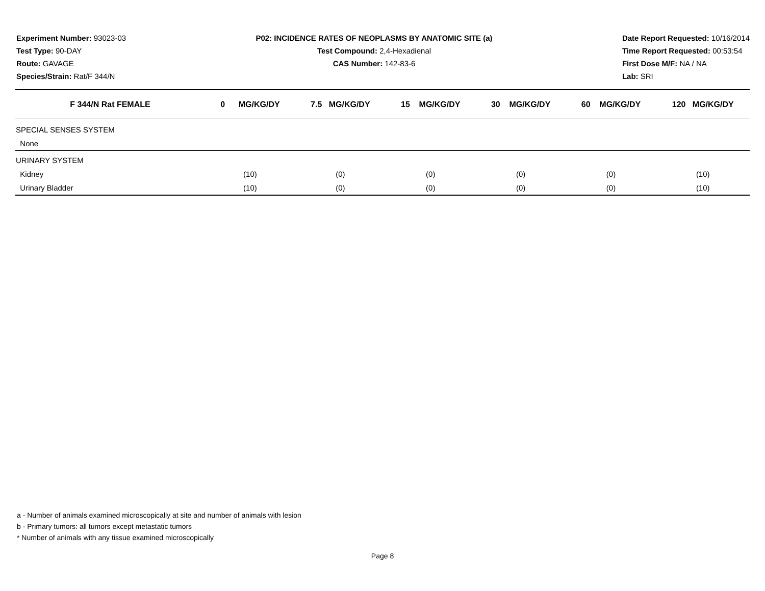Experiment Number: 93023-03
Test Type: 90-DAY
Route: GAVAGE
Species/Strain: Rat/F 344/N
P02: INCIDENCE RATES OF NEOPLASMS BY ANATOMIC SITE (a)
Test Compound: 2,4-Hexadienal
CAS Number: 142-83-6
Date Report Requested: 10/16/2014
Time Report Requested: 00:53:54
First Dose M/F: NA / NA
Lab: SRI
| F 344/N Rat FEMALE | 0 MG/KG/DY | 7.5 MG/KG/DY | 15 MG/KG/DY | 30 MG/KG/DY | 60 MG/KG/DY | 120 MG/KG/DY |
| --- | --- | --- | --- | --- | --- | --- |
| SPECIAL SENSES SYSTEM | | | | | | |
| None | | | | | | |
| URINARY SYSTEM | | | | | | |
| Kidney | (10) | (0) | (0) | (0) | (0) | (10) |
| Urinary Bladder | (10) | (0) | (0) | (0) | (0) | (10) |
a - Number of animals examined microscopically at site and number of animals with lesion
b - Primary tumors: all tumors except metastatic tumors
* Number of animals with any tissue examined microscopically
Page 8